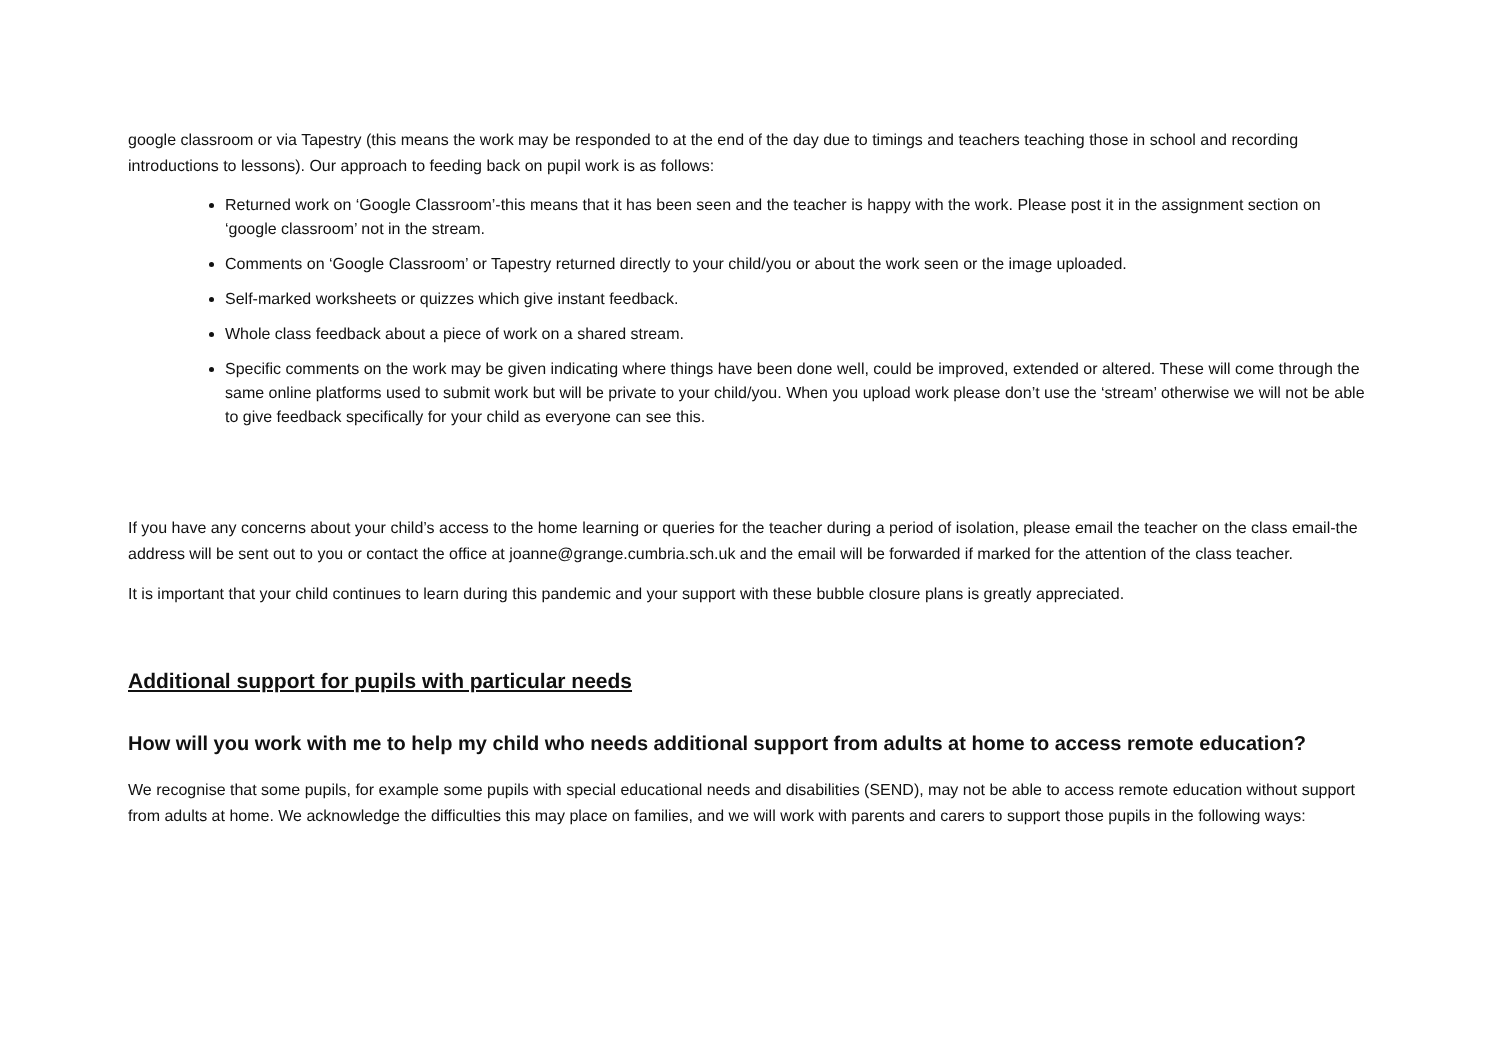google classroom or via Tapestry (this means the work may be responded to at the end of the day due to timings and teachers teaching those in school and recording introductions to lessons). Our approach to feeding back on pupil work is as follows:
Returned work on ‘Google Classroom’-this means that it has been seen and the teacher is happy with the work. Please post it in the assignment section on ‘google classroom’ not in the stream.
Comments on ‘Google Classroom’ or Tapestry returned directly to your child/you or about the work seen or the image uploaded.
Self-marked worksheets or quizzes which give instant feedback.
Whole class feedback about a piece of work on a shared stream.
Specific comments on the work may be given indicating where things have been done well, could be improved, extended or altered. These will come through the same online platforms used to submit work but will be private to your child/you. When you upload work please don’t use the ‘stream’ otherwise we will not be able to give feedback specifically for your child as everyone can see this.
If you have any concerns about your child’s access to the home learning or queries for the teacher during a period of isolation, please email the teacher on the class email-the address will be sent out to you or contact the office at joanne@grange.cumbria.sch.uk and the email will be forwarded if marked for the attention of the class teacher.
It is important that your child continues to learn during this pandemic and your support with these bubble closure plans is greatly appreciated.
Additional support for pupils with particular needs
How will you work with me to help my child who needs additional support from adults at home to access remote education?
We recognise that some pupils, for example some pupils with special educational needs and disabilities (SEND), may not be able to access remote education without support from adults at home. We acknowledge the difficulties this may place on families, and we will work with parents and carers to support those pupils in the following ways: